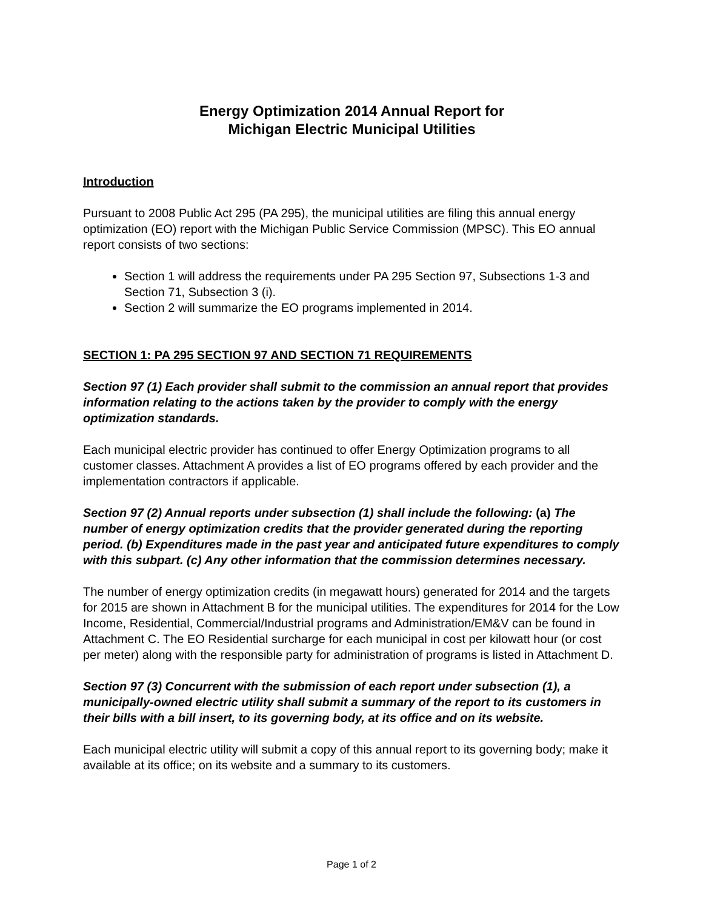Energy Optimization 2014 Annual Report for
Michigan Electric Municipal Utilities
Introduction
Pursuant to 2008 Public Act 295 (PA 295), the municipal utilities are filing this annual energy optimization (EO) report with the Michigan Public Service Commission (MPSC). This EO annual report consists of two sections:
Section 1 will address the requirements under PA 295 Section 97, Subsections 1-3 and Section 71, Subsection 3 (i).
Section 2 will summarize the EO programs implemented in 2014.
SECTION 1: PA 295 SECTION 97 AND SECTION 71 REQUIREMENTS
Section 97 (1) Each provider shall submit to the commission an annual report that provides information relating to the actions taken by the provider to comply with the energy optimization standards.
Each municipal electric provider has continued to offer Energy Optimization programs to all customer classes. Attachment A provides a list of EO programs offered by each provider and the implementation contractors if applicable.
Section 97 (2) Annual reports under subsection (1) shall include the following: (a) The number of energy optimization credits that the provider generated during the reporting period. (b) Expenditures made in the past year and anticipated future expenditures to comply with this subpart. (c) Any other information that the commission determines necessary.
The number of energy optimization credits (in megawatt hours) generated for 2014 and the targets for 2015 are shown in Attachment B for the municipal utilities. The expenditures for 2014 for the Low Income, Residential, Commercial/Industrial programs and Administration/EM&V can be found in Attachment C. The EO Residential surcharge for each municipal in cost per kilowatt hour (or cost per meter) along with the responsible party for administration of programs is listed in Attachment D.
Section 97 (3) Concurrent with the submission of each report under subsection (1), a municipally-owned electric utility shall submit a summary of the report to its customers in their bills with a bill insert, to its governing body, at its office and on its website.
Each municipal electric utility will submit a copy of this annual report to its governing body; make it available at its office; on its website and a summary to its customers.
Page 1 of 2